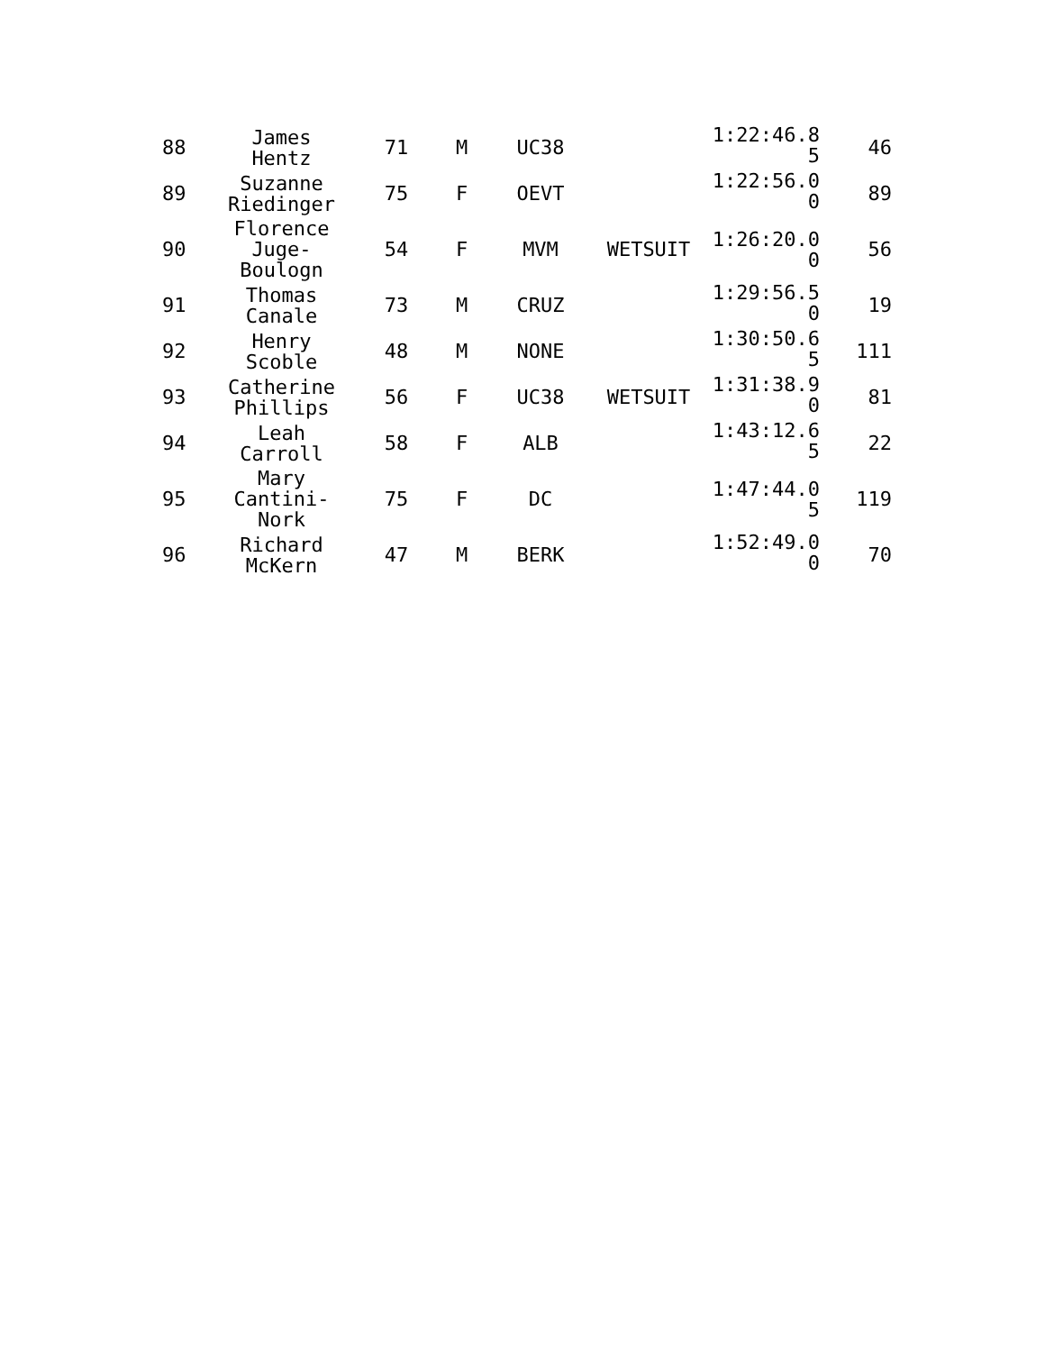| 88 | James Hentz | 71 | M | UC38 | | 1:22:46.8 5 | 46 |
| 89 | Suzanne Riedinger | 75 | F | OEVT | | 1:22:56.0 0 | 89 |
| 90 | Florence Juge- Boulogn | 54 | F | MVM | WETSUIT | 1:26:20.0 0 | 56 |
| 91 | Thomas Canale | 73 | M | CRUZ | | 1:29:56.5 0 | 19 |
| 92 | Henry Scoble | 48 | M | NONE | | 1:30:50.6 5 | 111 |
| 93 | Catherine Phillips | 56 | F | UC38 | WETSUIT | 1:31:38.9 0 | 81 |
| 94 | Leah Carroll | 58 | F | ALB | | 1:43:12.6 5 | 22 |
| 95 | Mary Cantini- Nork | 75 | F | DC | | 1:47:44.0 5 | 119 |
| 96 | Richard McKern | 47 | M | BERK | | 1:52:49.0 0 | 70 |